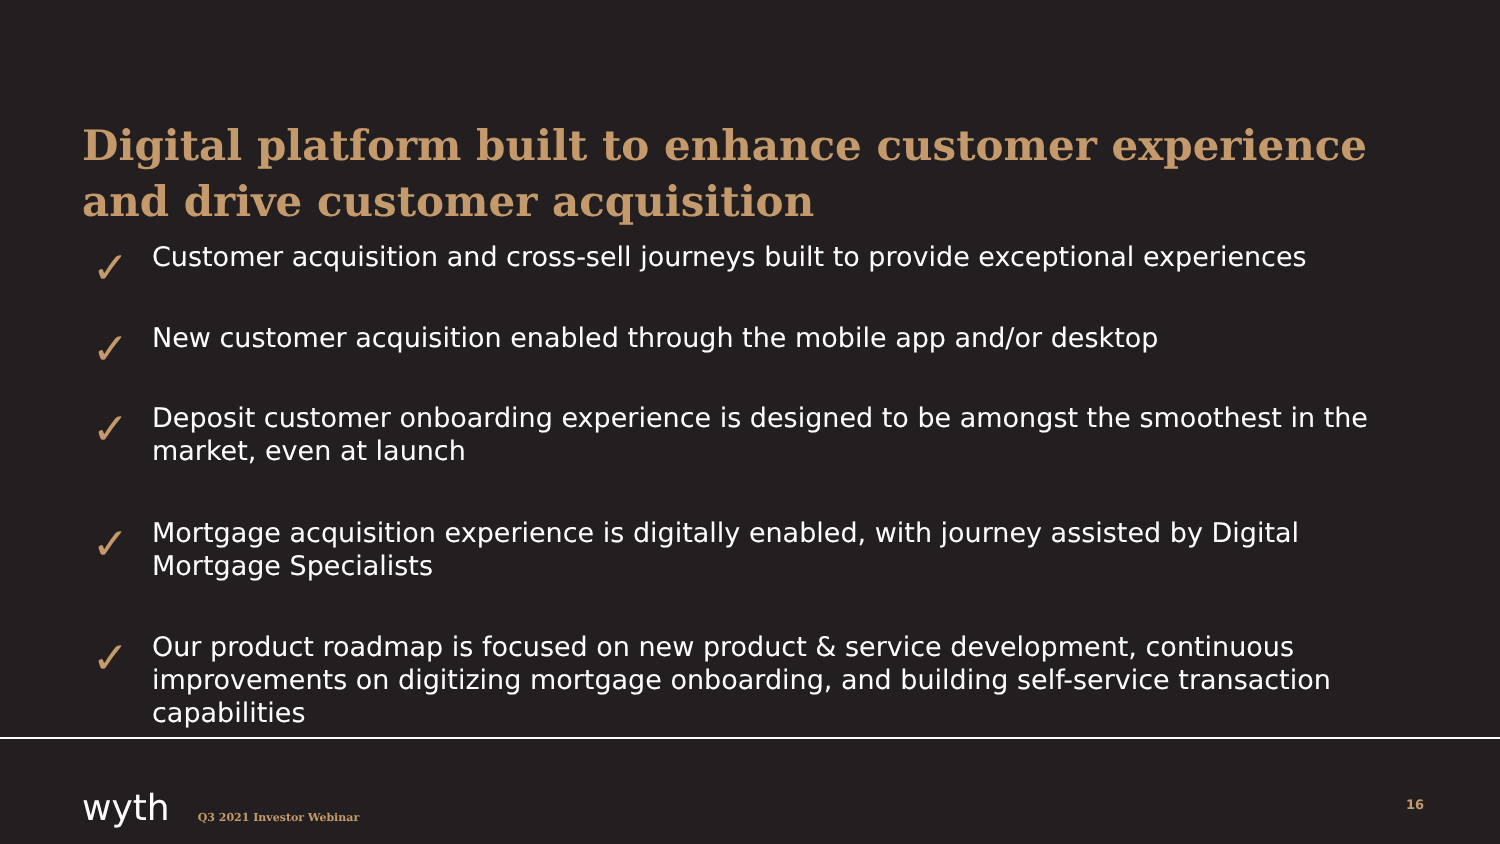Digital platform built to enhance customer experience and drive customer acquisition
✓ Customer acquisition and cross-sell journeys built to provide exceptional experiences
✓ New customer acquisition enabled through the mobile app and/or desktop
✓ Deposit customer onboarding experience is designed to be amongst the smoothest in the market, even at launch
✓ Mortgage acquisition experience is digitally enabled, with journey assisted by Digital Mortgage Specialists
✓ Our product roadmap is focused on new product & service development, continuous improvements on digitizing mortgage onboarding, and building self-service transaction capabilities
wyth Q3 2021 Investor Webinar 16